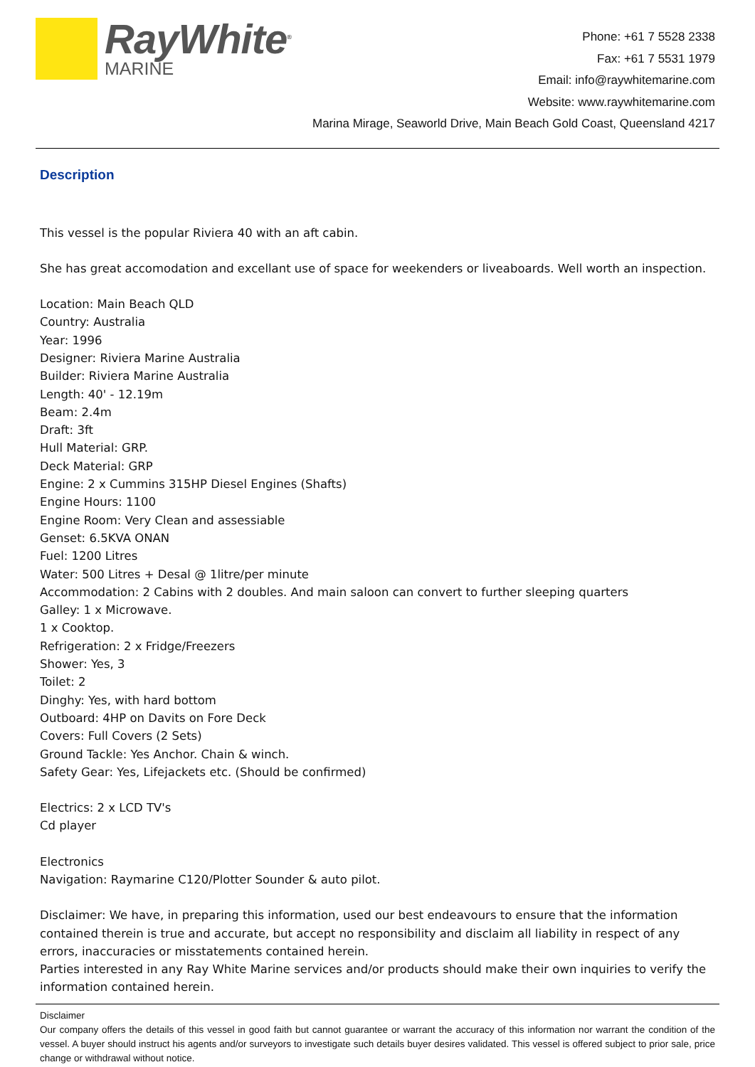RayWhite<sup>®</sup>
MARINE
Phone: +61 7 5528 2338
Fax: +61 7 5531 1979
Email: info@raywhitemarine.com
Website: www.raywhitemarine.com
Marina Mirage, Seaworld Drive, Main Beach Gold Coast, Queensland 4217
Description
This vessel is the popular Riviera 40 with an aft cabin.
She has great accomodation and excellant use of space for weekenders or liveaboards. Well worth an inspection.
Location: Main Beach QLD
Country: Australia
Year: 1996
Designer: Riviera Marine Australia
Builder: Riviera Marine Australia
Length: 40' - 12.19m
Beam: 2.4m
Draft: 3ft
Hull Material: GRP.
Deck Material: GRP
Engine: 2 x Cummins 315HP Diesel Engines (Shafts)
Engine Hours: 1100
Engine Room: Very Clean and assessiable
Genset: 6.5KVA ONAN
Fuel: 1200 Litres
Water: 500 Litres + Desal @ 1litre/per minute
Accommodation: 2 Cabins with 2 doubles. And main saloon can convert to further sleeping quarters
Galley: 1 x Microwave.
1 x Cooktop.
Refrigeration: 2 x Fridge/Freezers
Shower: Yes, 3
Toilet: 2
Dinghy: Yes, with hard bottom
Outboard: 4HP on Davits on Fore Deck
Covers: Full Covers (2 Sets)
Ground Tackle: Yes Anchor. Chain & winch.
Safety Gear: Yes, Lifejackets etc. (Should be confirmed)
Electrics: 2 x LCD TV's
Cd player
Electronics
Navigation: Raymarine C120/Plotter Sounder & auto pilot.
Disclaimer: We have, in preparing this information, used our best endeavours to ensure that the information contained therein is true and accurate, but accept no responsibility and disclaim all liability in respect of any errors, inaccuracies or misstatements contained herein.
Parties interested in any Ray White Marine services and/or products should make their own inquiries to verify the information contained herein.
Disclaimer
Our company offers the details of this vessel in good faith but cannot guarantee or warrant the accuracy of this information nor warrant the condition of the vessel. A buyer should instruct his agents and/or surveyors to investigate such details buyer desires validated. This vessel is offered subject to prior sale, price change or withdrawal without notice.